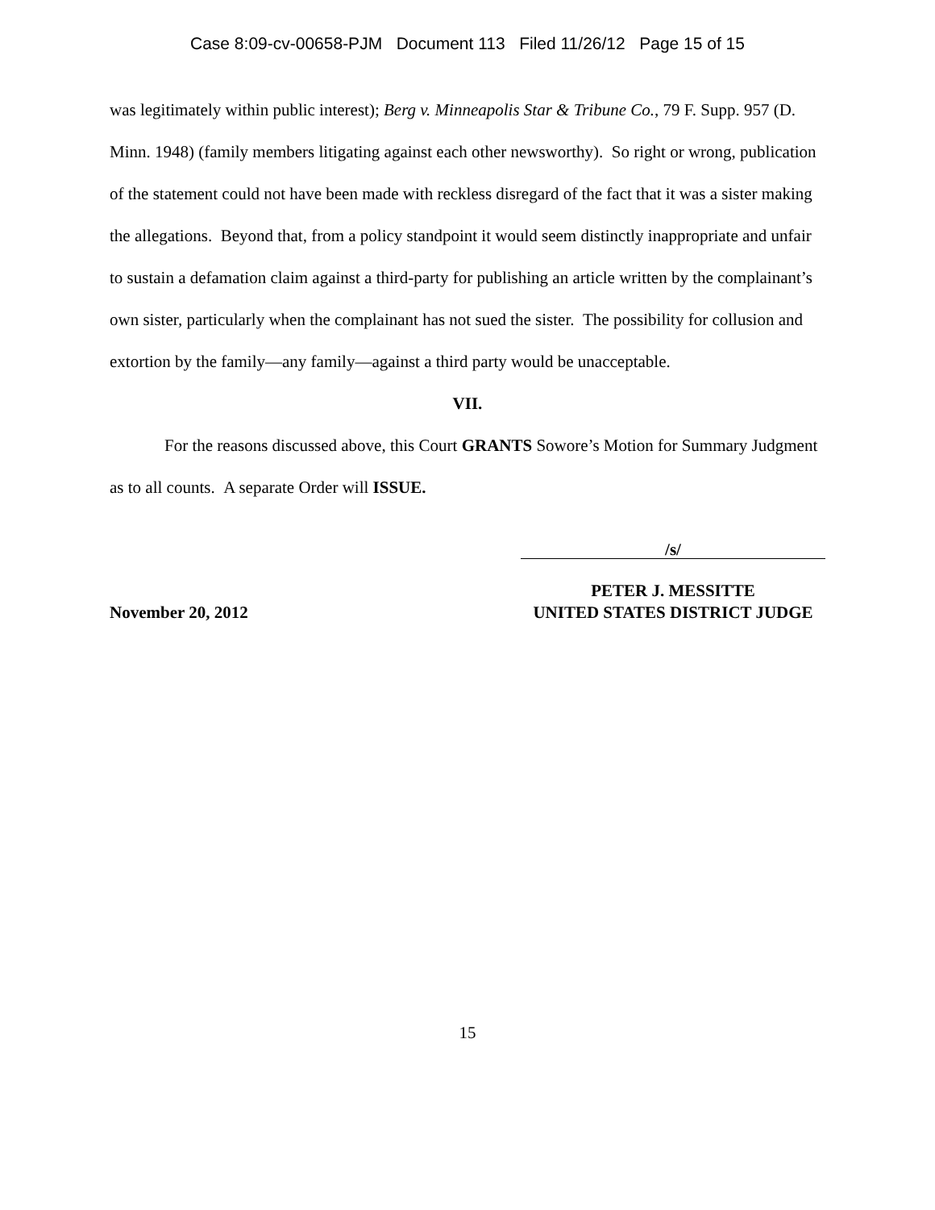Case 8:09-cv-00658-PJM Document 113 Filed 11/26/12 Page 15 of 15
was legitimately within public interest); Berg v. Minneapolis Star & Tribune Co., 79 F. Supp. 957 (D. Minn. 1948) (family members litigating against each other newsworthy). So right or wrong, publication of the statement could not have been made with reckless disregard of the fact that it was a sister making the allegations. Beyond that, from a policy standpoint it would seem distinctly inappropriate and unfair to sustain a defamation claim against a third-party for publishing an article written by the complainant’s own sister, particularly when the complainant has not sued the sister. The possibility for collusion and extortion by the family—any family—against a third party would be unacceptable.
VII.
For the reasons discussed above, this Court GRANTS Sowore’s Motion for Summary Judgment as to all counts. A separate Order will ISSUE.
November 20, 2012
/s/
PETER J. MESSITTE
UNITED STATES DISTRICT JUDGE
15